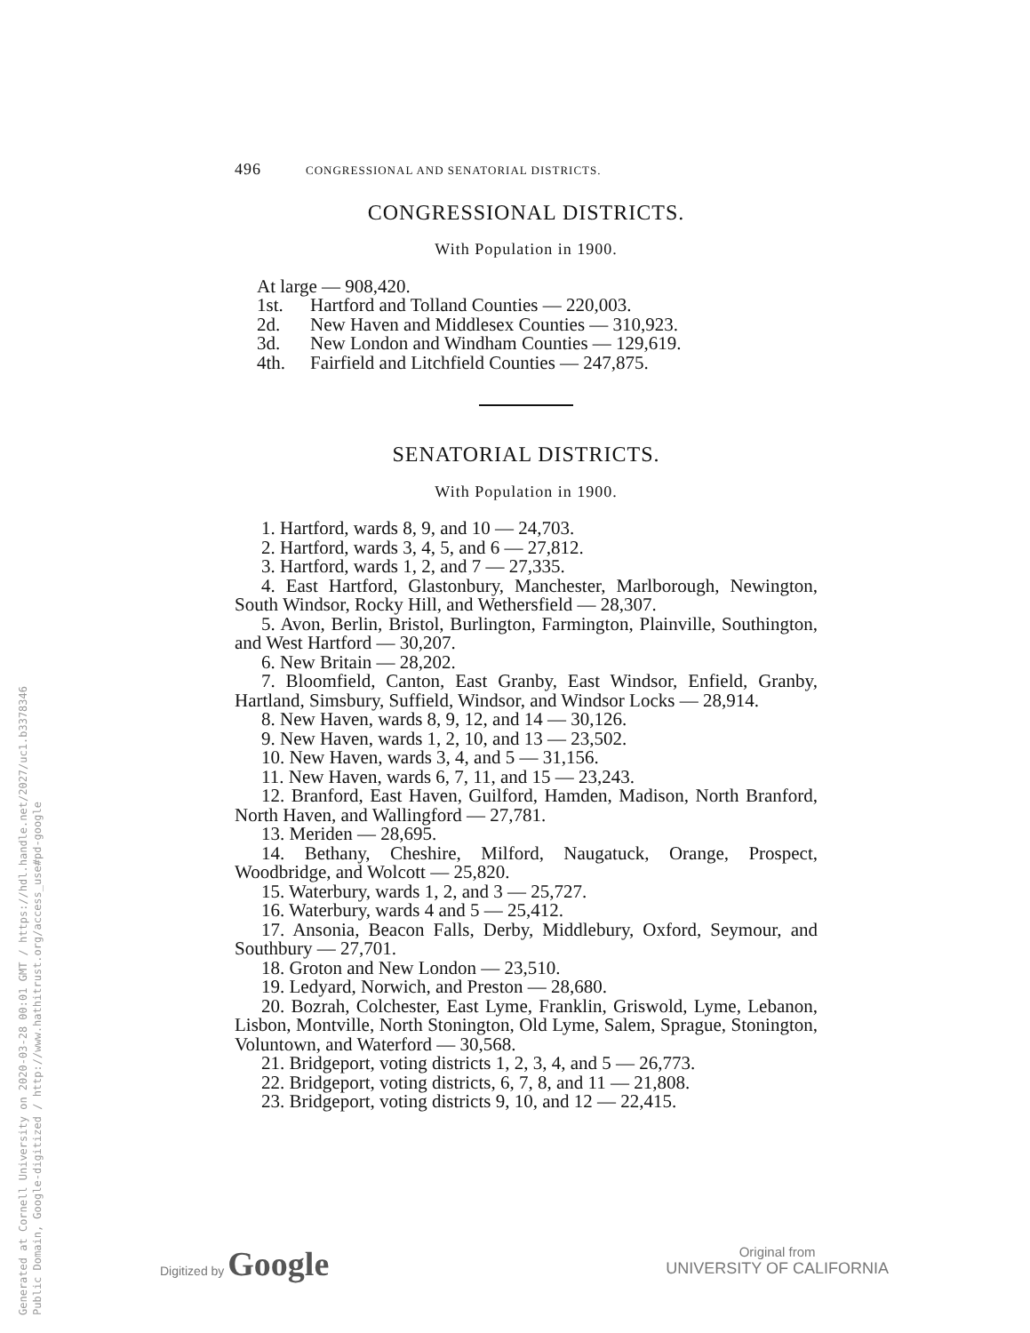Generated at Cornell University on 2020-03-28 00:01 GMT / https://hdl.handle.net/2027/uc1.b3378346
Public Domain, Google-digitized / http://www.hathitrust.org/access_use#pd-google
496 CONGRESSIONAL AND SENATORIAL DISTRICTS.
CONGRESSIONAL DISTRICTS.
With Population in 1900.
At large — 908,420.
1st. Hartford and Tolland Counties — 220,003.
2d. New Haven and Middlesex Counties — 310,923.
3d. New London and Windham Counties — 129,619.
4th. Fairfield and Litchfield Counties — 247,875.
SENATORIAL DISTRICTS.
With Population in 1900.
1. Hartford, wards 8, 9, and 10 — 24,703.
2. Hartford, wards 3, 4, 5, and 6 — 27,812.
3. Hartford, wards 1, 2, and 7 — 27,335.
4. East Hartford, Glastonbury, Manchester, Marlborough, Newington, South Windsor, Rocky Hill, and Wethersfield — 28,307.
5. Avon, Berlin, Bristol, Burlington, Farmington, Plainville, Southington, and West Hartford — 30,207.
6. New Britain — 28,202.
7. Bloomfield, Canton, East Granby, East Windsor, Enfield, Granby, Hartland, Simsbury, Suffield, Windsor, and Windsor Locks — 28,914.
8. New Haven, wards 8, 9, 12, and 14 — 30,126.
9. New Haven, wards 1, 2, 10, and 13 — 23,502.
10. New Haven, wards 3, 4, and 5 — 31,156.
11. New Haven, wards 6, 7, 11, and 15 — 23,243.
12. Branford, East Haven, Guilford, Hamden, Madison, North Branford, North Haven, and Wallingford — 27,781.
13. Meriden — 28,695.
14. Bethany, Cheshire, Milford, Naugatuck, Orange, Prospect, Woodbridge, and Wolcott — 25,820.
15. Waterbury, wards 1, 2, and 3 — 25,727.
16. Waterbury, wards 4 and 5 — 25,412.
17. Ansonia, Beacon Falls, Derby, Middlebury, Oxford, Seymour, and Southbury — 27,701.
18. Groton and New London — 23,510.
19. Ledyard, Norwich, and Preston — 28,680.
20. Bozrah, Colchester, East Lyme, Franklin, Griswold, Lyme, Lebanon, Lisbon, Montville, North Stonington, Old Lyme, Salem, Sprague, Stonington, Voluntown, and Waterford — 30,568.
21. Bridgeport, voting districts 1, 2, 3, 4, and 5 — 26,773.
22. Bridgeport, voting districts, 6, 7, 8, and 11 — 21,808.
23. Bridgeport, voting districts 9, 10, and 12 — 22,415.
Digitized by Google
Original from
UNIVERSITY OF CALIFORNIA